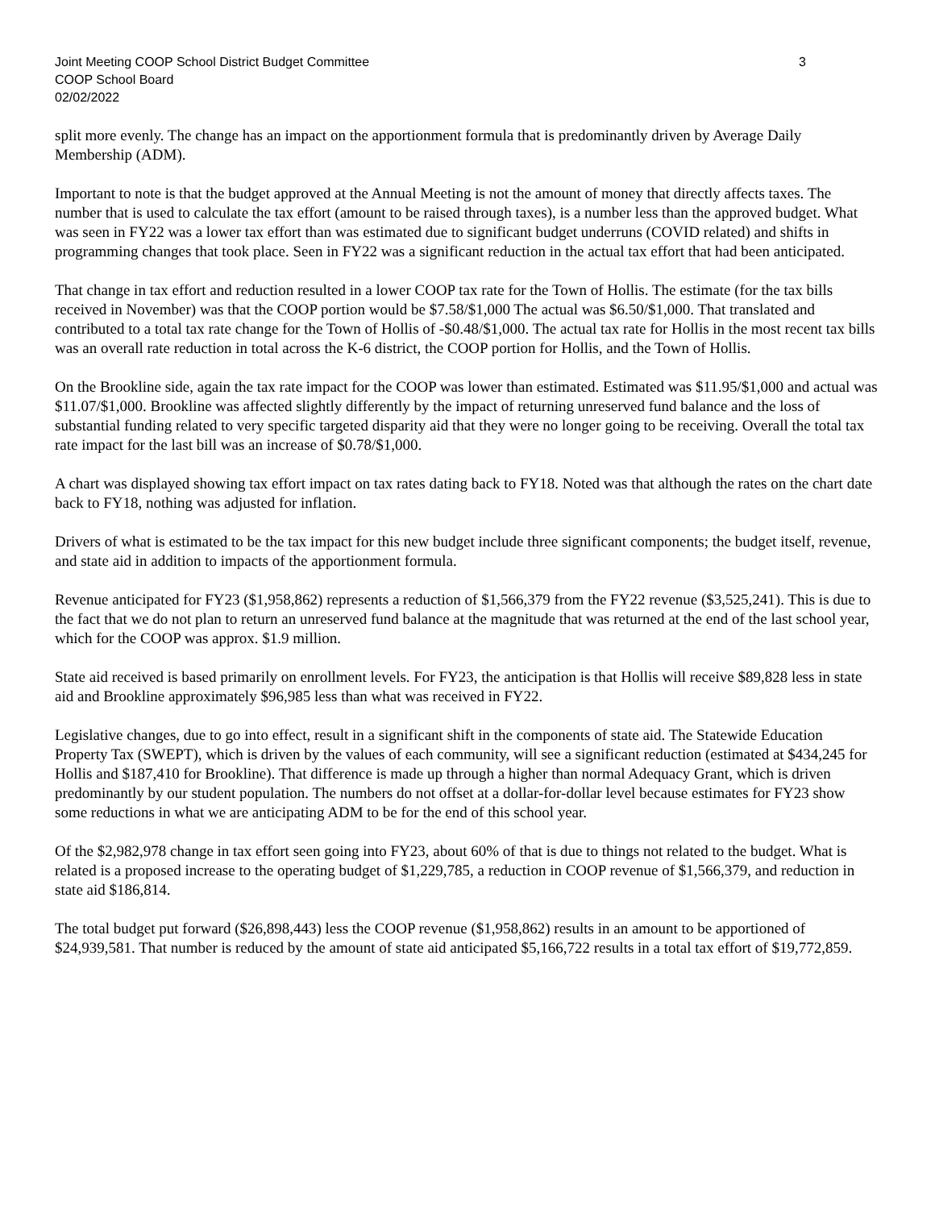Joint Meeting COOP School District Budget Committee 3
COOP School Board
02/02/2022
split more evenly. The change has an impact on the apportionment formula that is predominantly driven by Average Daily Membership (ADM).
Important to note is that the budget approved at the Annual Meeting is not the amount of money that directly affects taxes. The number that is used to calculate the tax effort (amount to be raised through taxes), is a number less than the approved budget. What was seen in FY22 was a lower tax effort than was estimated due to significant budget underruns (COVID related) and shifts in programming changes that took place. Seen in FY22 was a significant reduction in the actual tax effort that had been anticipated.
That change in tax effort and reduction resulted in a lower COOP tax rate for the Town of Hollis. The estimate (for the tax bills received in November) was that the COOP portion would be $7.58/$1,000 The actual was $6.50/$1,000. That translated and contributed to a total tax rate change for the Town of Hollis of -$0.48/$1,000. The actual tax rate for Hollis in the most recent tax bills was an overall rate reduction in total across the K-6 district, the COOP portion for Hollis, and the Town of Hollis.
On the Brookline side, again the tax rate impact for the COOP was lower than estimated. Estimated was $11.95/$1,000 and actual was $11.07/$1,000. Brookline was affected slightly differently by the impact of returning unreserved fund balance and the loss of substantial funding related to very specific targeted disparity aid that they were no longer going to be receiving. Overall the total tax rate impact for the last bill was an increase of $0.78/$1,000.
A chart was displayed showing tax effort impact on tax rates dating back to FY18. Noted was that although the rates on the chart date back to FY18, nothing was adjusted for inflation.
Drivers of what is estimated to be the tax impact for this new budget include three significant components; the budget itself, revenue, and state aid in addition to impacts of the apportionment formula.
Revenue anticipated for FY23 ($1,958,862) represents a reduction of $1,566,379 from the FY22 revenue ($3,525,241). This is due to the fact that we do not plan to return an unreserved fund balance at the magnitude that was returned at the end of the last school year, which for the COOP was approx. $1.9 million.
State aid received is based primarily on enrollment levels. For FY23, the anticipation is that Hollis will receive $89,828 less in state aid and Brookline approximately $96,985 less than what was received in FY22.
Legislative changes, due to go into effect, result in a significant shift in the components of state aid. The Statewide Education Property Tax (SWEPT), which is driven by the values of each community, will see a significant reduction (estimated at $434,245 for Hollis and $187,410 for Brookline). That difference is made up through a higher than normal Adequacy Grant, which is driven predominantly by our student population. The numbers do not offset at a dollar-for-dollar level because estimates for FY23 show some reductions in what we are anticipating ADM to be for the end of this school year.
Of the $2,982,978 change in tax effort seen going into FY23, about 60% of that is due to things not related to the budget. What is related is a proposed increase to the operating budget of $1,229,785, a reduction in COOP revenue of $1,566,379, and reduction in state aid $186,814.
The total budget put forward ($26,898,443) less the COOP revenue ($1,958,862) results in an amount to be apportioned of $24,939,581. That number is reduced by the amount of state aid anticipated $5,166,722 results in a total tax effort of $19,772,859.